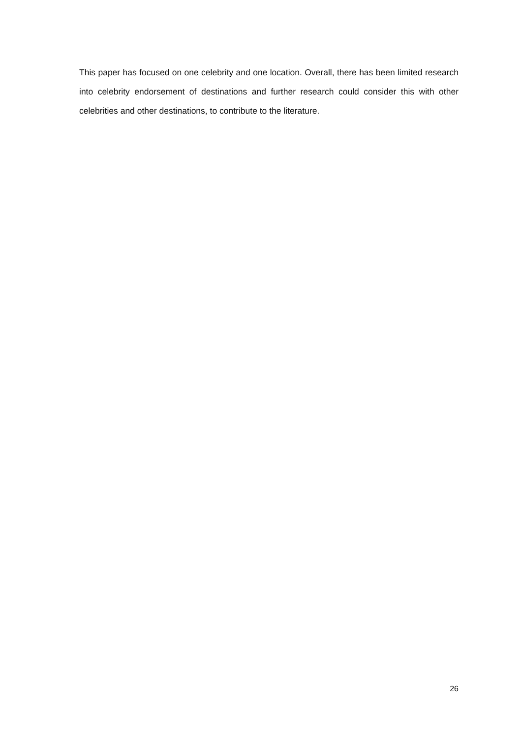This paper has focused on one celebrity and one location. Overall, there has been limited research into celebrity endorsement of destinations and further research could consider this with other celebrities and other destinations, to contribute to the literature.
26